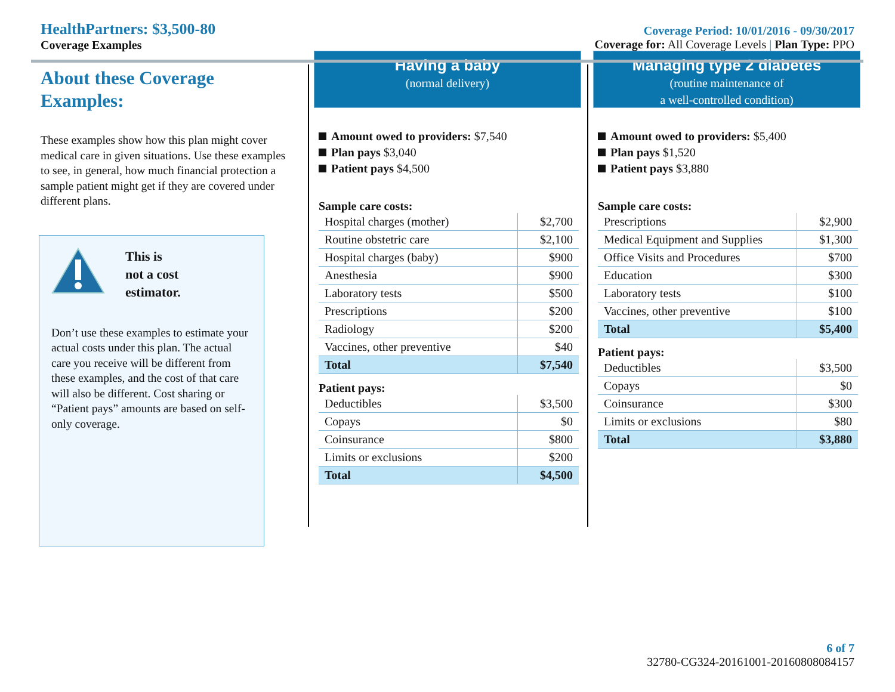HealthPartners: $3,500-80
Coverage Examples
Coverage Period: 10/01/2016 - 09/30/2017
Coverage for: All Coverage Levels | Plan Type: PPO
About these Coverage Examples:
These examples show how this plan might cover medical care in given situations. Use these examples to see, in general, how much financial protection a sample patient might get if they are covered under different plans.
This is
not a cost
estimator.
Don’t use these examples to estimate your actual costs under this plan. The actual care you receive will be different from these examples, and the cost of that care will also be different. Cost sharing or “Patient pays” amounts are based on self-only coverage.
Having a baby
(normal delivery)
Amount owed to providers: $7,540
Plan pays $3,040
Patient pays $4,500
Sample care costs:
| Hospital charges (mother) | $2,700 |
| Routine obstetric care | $2,100 |
| Hospital charges (baby) | $900 |
| Anesthesia | $900 |
| Laboratory tests | $500 |
| Prescriptions | $200 |
| Radiology | $200 |
| Vaccines, other preventive | $40 |
| Total | $7,540 |
Patient pays:
| Deductibles | $3,500 |
| Copays | $0 |
| Coinsurance | $800 |
| Limits or exclusions | $200 |
| Total | $4,500 |
Managing type 2 diabetes
(routine maintenance of
a well-controlled condition)
Amount owed to providers: $5,400
Plan pays $1,520
Patient pays $3,880
Sample care costs:
| Prescriptions | $2,900 |
| Medical Equipment and Supplies | $1,300 |
| Office Visits and Procedures | $700 |
| Education | $300 |
| Laboratory tests | $100 |
| Vaccines, other preventive | $100 |
| Total | $5,400 |
Patient pays:
| Deductibles | $3,500 |
| Copays | $0 |
| Coinsurance | $300 |
| Limits or exclusions | $80 |
| Total | $3,880 |
6 of 7
32780-CG324-20161001-20160808084157